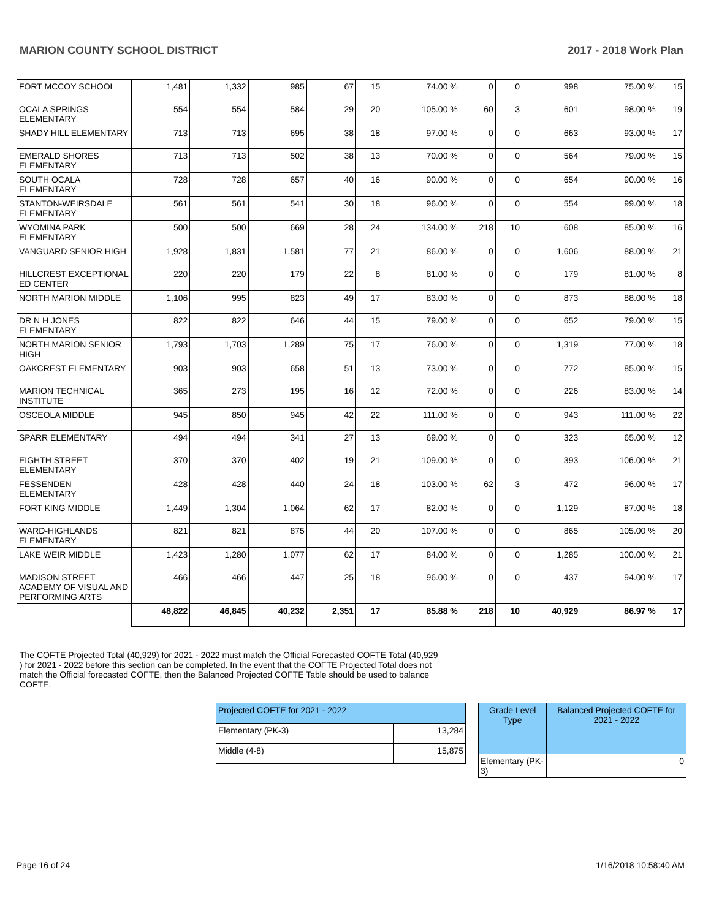MARION COUNTY SCHOOL DISTRICT 2017 - 2018 Work Plan
| FORT MCCOY SCHOOL | 1,481 | 1,332 | 985 | 67 | 15 | 74.00 % | 0 | 0 | 998 | 75.00 % | 15 |
| OCALA SPRINGS ELEMENTARY | 554 | 554 | 584 | 29 | 20 | 105.00 % | 60 | 3 | 601 | 98.00 % | 19 |
| SHADY HILL ELEMENTARY | 713 | 713 | 695 | 38 | 18 | 97.00 % | 0 | 0 | 663 | 93.00 % | 17 |
| EMERALD SHORES ELEMENTARY | 713 | 713 | 502 | 38 | 13 | 70.00 % | 0 | 0 | 564 | 79.00 % | 15 |
| SOUTH OCALA ELEMENTARY | 728 | 728 | 657 | 40 | 16 | 90.00 % | 0 | 0 | 654 | 90.00 % | 16 |
| STANTON-WEIRSDALE ELEMENTARY | 561 | 561 | 541 | 30 | 18 | 96.00 % | 0 | 0 | 554 | 99.00 % | 18 |
| WYOMINA PARK ELEMENTARY | 500 | 500 | 669 | 28 | 24 | 134.00 % | 218 | 10 | 608 | 85.00 % | 16 |
| VANGUARD SENIOR HIGH | 1,928 | 1,831 | 1,581 | 77 | 21 | 86.00 % | 0 | 0 | 1,606 | 88.00 % | 21 |
| HILLCREST EXCEPTIONAL ED CENTER | 220 | 220 | 179 | 22 | 8 | 81.00 % | 0 | 0 | 179 | 81.00 % | 8 |
| NORTH MARION MIDDLE | 1,106 | 995 | 823 | 49 | 17 | 83.00 % | 0 | 0 | 873 | 88.00 % | 18 |
| DR N H JONES ELEMENTARY | 822 | 822 | 646 | 44 | 15 | 79.00 % | 0 | 0 | 652 | 79.00 % | 15 |
| NORTH MARION SENIOR HIGH | 1,793 | 1,703 | 1,289 | 75 | 17 | 76.00 % | 0 | 0 | 1,319 | 77.00 % | 18 |
| OAKCREST ELEMENTARY | 903 | 903 | 658 | 51 | 13 | 73.00 % | 0 | 0 | 772 | 85.00 % | 15 |
| MARION TECHNICAL INSTITUTE | 365 | 273 | 195 | 16 | 12 | 72.00 % | 0 | 0 | 226 | 83.00 % | 14 |
| OSCEOLA MIDDLE | 945 | 850 | 945 | 42 | 22 | 111.00 % | 0 | 0 | 943 | 111.00 % | 22 |
| SPARR ELEMENTARY | 494 | 494 | 341 | 27 | 13 | 69.00 % | 0 | 0 | 323 | 65.00 % | 12 |
| EIGHTH STREET ELEMENTARY | 370 | 370 | 402 | 19 | 21 | 109.00 % | 0 | 0 | 393 | 106.00 % | 21 |
| FESSENDEN ELEMENTARY | 428 | 428 | 440 | 24 | 18 | 103.00 % | 62 | 3 | 472 | 96.00 % | 17 |
| FORT KING MIDDLE | 1,449 | 1,304 | 1,064 | 62 | 17 | 82.00 % | 0 | 0 | 1,129 | 87.00 % | 18 |
| WARD-HIGHLANDS ELEMENTARY | 821 | 821 | 875 | 44 | 20 | 107.00 % | 0 | 0 | 865 | 105.00 % | 20 |
| LAKE WEIR MIDDLE | 1,423 | 1,280 | 1,077 | 62 | 17 | 84.00 % | 0 | 0 | 1,285 | 100.00 % | 21 |
| MADISON STREET ACADEMY OF VISUAL AND PERFORMING ARTS | 466 | 466 | 447 | 25 | 18 | 96.00 % | 0 | 0 | 437 | 94.00 % | 17 |
| | 48,822 | 46,845 | 40,232 | 2,351 | 17 | 85.88 % | 218 | 10 | 40,929 | 86.97 % | 17 |
The COFTE Projected Total (40,929) for 2021 - 2022 must match the Official Forecasted COFTE Total (40,929 ) for 2021 - 2022 before this section can be completed. In the event that the COFTE Projected Total does not match the Official forecasted COFTE, then the Balanced Projected COFTE Table should be used to balance COFTE.
| Projected COFTE for 2021 - 2022 | |
| Elementary (PK-3) | 13,284 |
| Middle (4-8) | 15,875 |
| Grade Level Type | Balanced Projected COFTE for 2021 - 2022 |
| Elementary (PK-3) | 0 |
Page 16 of 24 1/16/2018 10:58:40 AM